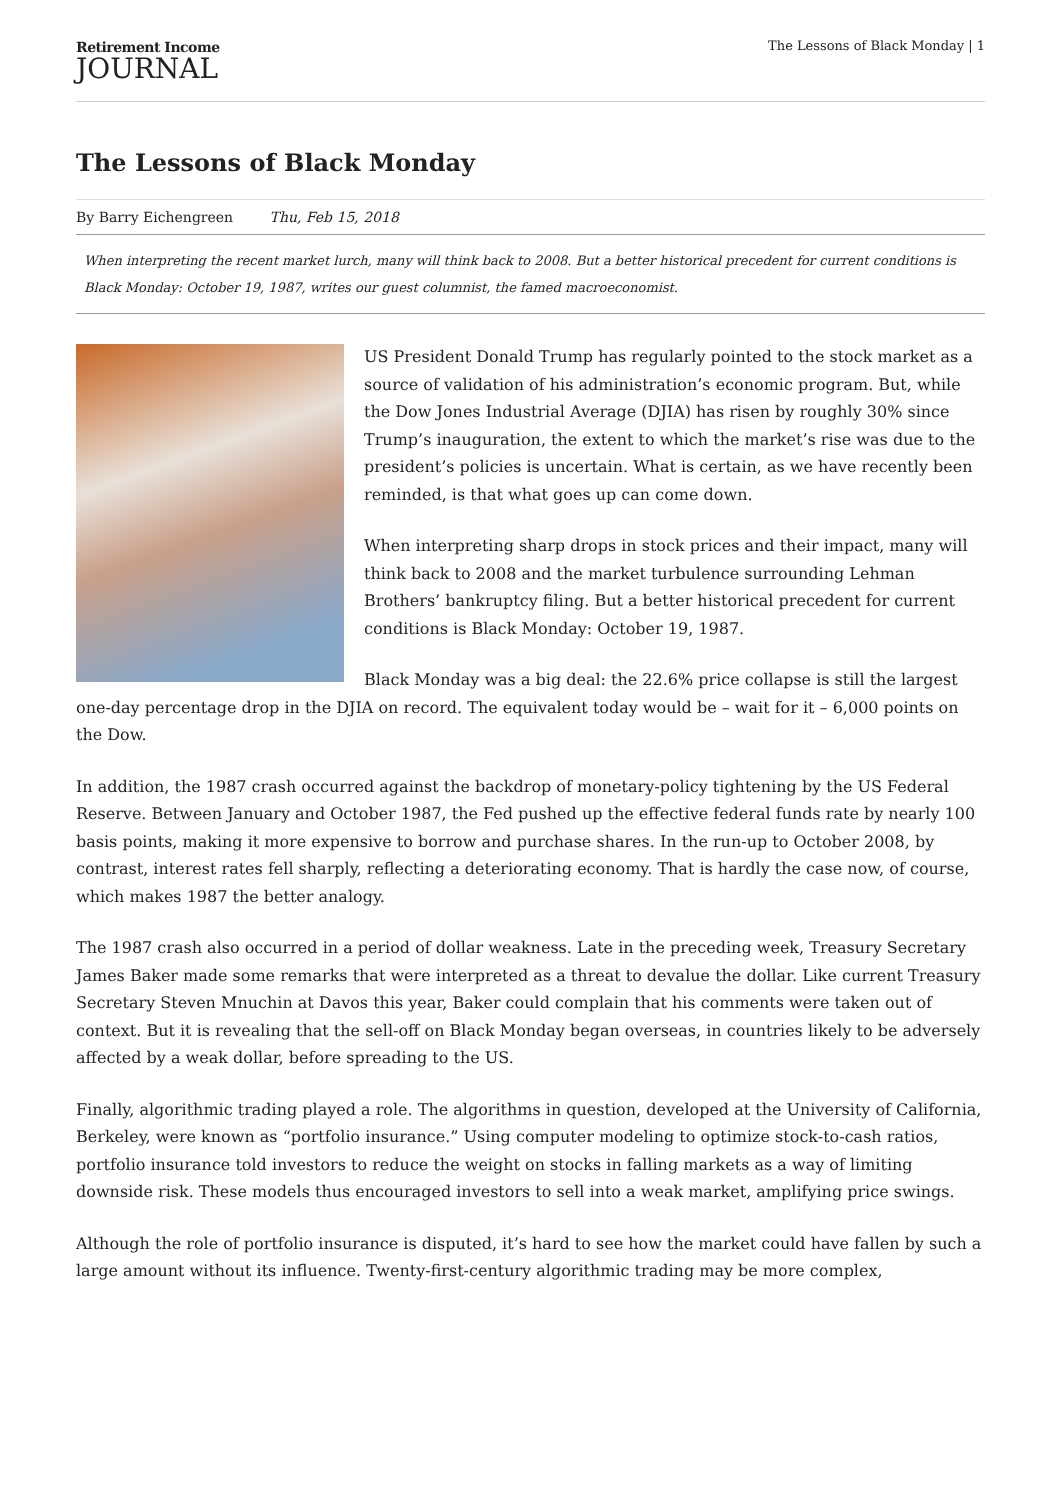Retirement Income
JOURNAL
The Lessons of Black Monday | 1
The Lessons of Black Monday
By Barry Eichengreen Thu, Feb 15, 2018
When interpreting the recent market lurch, many will think back to 2008. But a better historical precedent for current conditions is Black Monday: October 19, 1987, writes our guest columnist, the famed macroeconomist.
US President Donald Trump has regularly pointed to the stock market as a source of validation of his administration’s economic program. But, while the Dow Jones Industrial Average (DJIA) has risen by roughly 30% since Trump’s inauguration, the extent to which the market’s rise was due to the president’s policies is uncertain. What is certain, as we have recently been reminded, is that what goes up can come down.
When interpreting sharp drops in stock prices and their impact, many will think back to 2008 and the market turbulence surrounding Lehman Brothers’ bankruptcy filing. But a better historical precedent for current conditions is Black Monday: October 19, 1987.
Black Monday was a big deal: the 22.6% price collapse is still the largest one-day percentage drop in the DJIA on record. The equivalent today would be – wait for it – 6,000 points on the Dow.
In addition, the 1987 crash occurred against the backdrop of monetary-policy tightening by the US Federal Reserve. Between January and October 1987, the Fed pushed up the effective federal funds rate by nearly 100 basis points, making it more expensive to borrow and purchase shares. In the run-up to October 2008, by contrast, interest rates fell sharply, reflecting a deteriorating economy. That is hardly the case now, of course, which makes 1987 the better analogy.
The 1987 crash also occurred in a period of dollar weakness. Late in the preceding week, Treasury Secretary James Baker made some remarks that were interpreted as a threat to devalue the dollar. Like current Treasury Secretary Steven Mnuchin at Davos this year, Baker could complain that his comments were taken out of context. But it is revealing that the sell-off on Black Monday began overseas, in countries likely to be adversely affected by a weak dollar, before spreading to the US.
Finally, algorithmic trading played a role. The algorithms in question, developed at the University of California, Berkeley, were known as “portfolio insurance.” Using computer modeling to optimize stock-to-cash ratios, portfolio insurance told investors to reduce the weight on stocks in falling markets as a way of limiting downside risk. These models thus encouraged investors to sell into a weak market, amplifying price swings.
Although the role of portfolio insurance is disputed, it’s hard to see how the market could have fallen by such a large amount without its influence. Twenty-first-century algorithmic trading may be more complex,